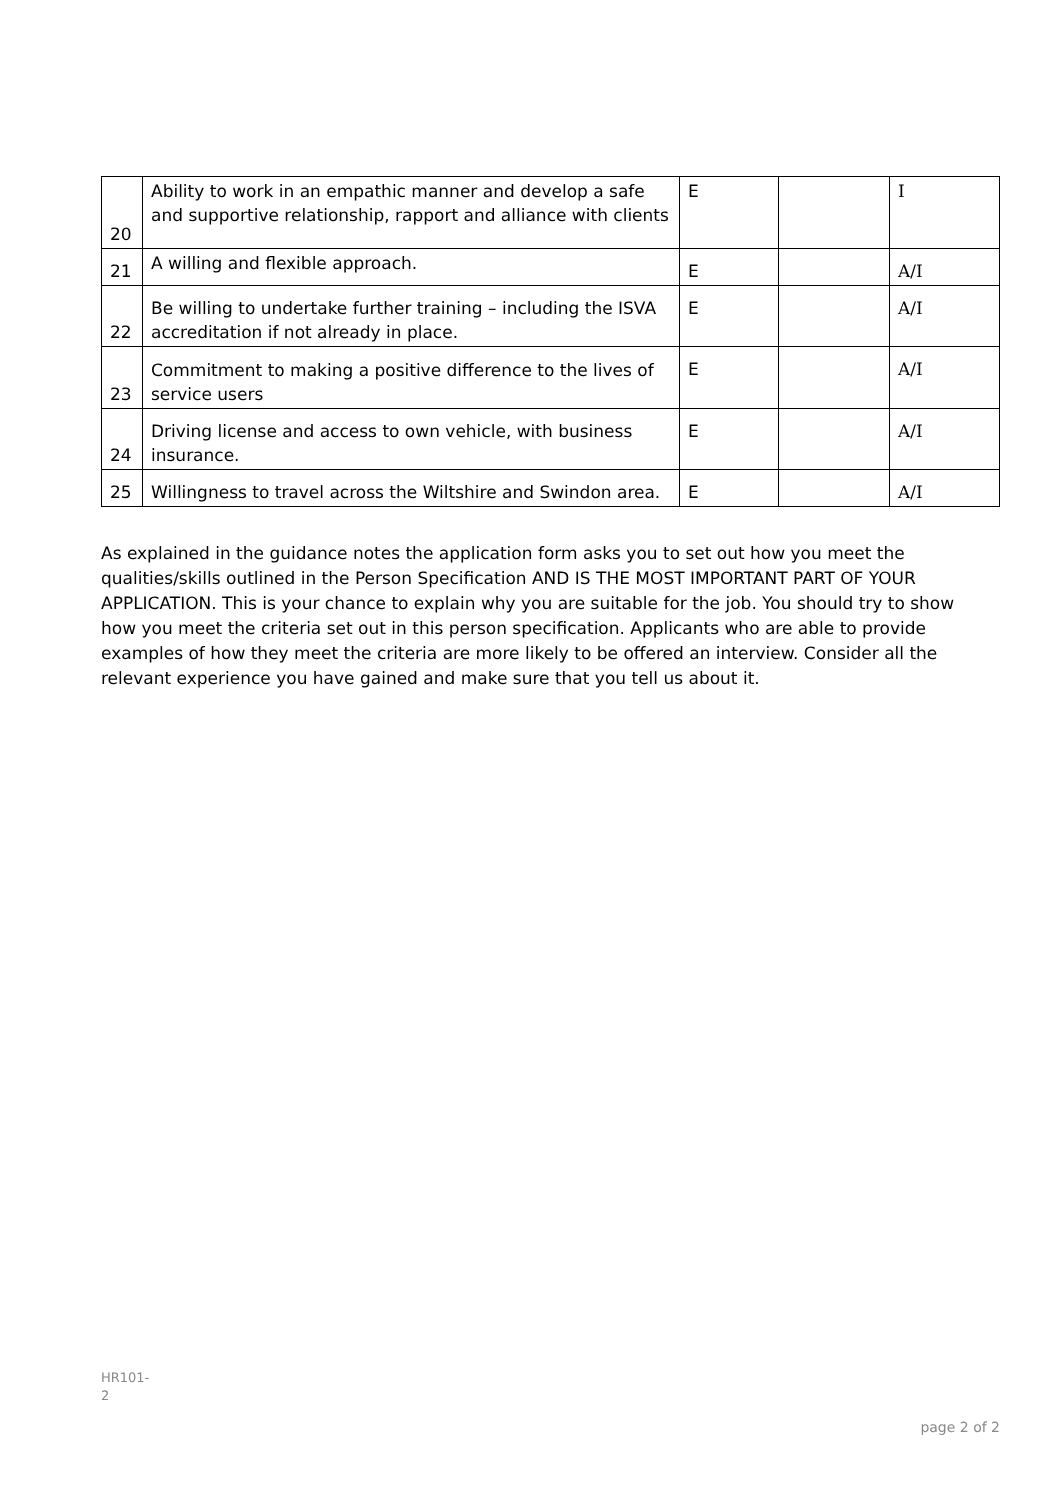| 20 | Ability to work in an empathic manner and develop a safe and supportive relationship, rapport and alliance with clients | E | | I |
| 21 | A willing and flexible approach. | E | | A/I |
| 22 | Be willing to undertake further training – including the ISVA accreditation if not already in place. | E | | A/I |
| 23 | Commitment to making a positive difference to the lives of service users | E | | A/I |
| 24 | Driving license and access to own vehicle, with business insurance. | E | | A/I |
| 25 | Willingness to travel across the Wiltshire and Swindon area. | E | | A/I |
As explained in the guidance notes the application form asks you to set out how you meet the qualities/skills outlined in the Person Specification AND IS THE MOST IMPORTANT PART OF YOUR APPLICATION. This is your chance to explain why you are suitable for the job. You should try to show how you meet the criteria set out in this person specification. Applicants who are able to provide examples of how they meet the criteria are more likely to be offered an interview. Consider all the relevant experience you have gained and make sure that you tell us about it.
HR101-
2
page 2 of 2